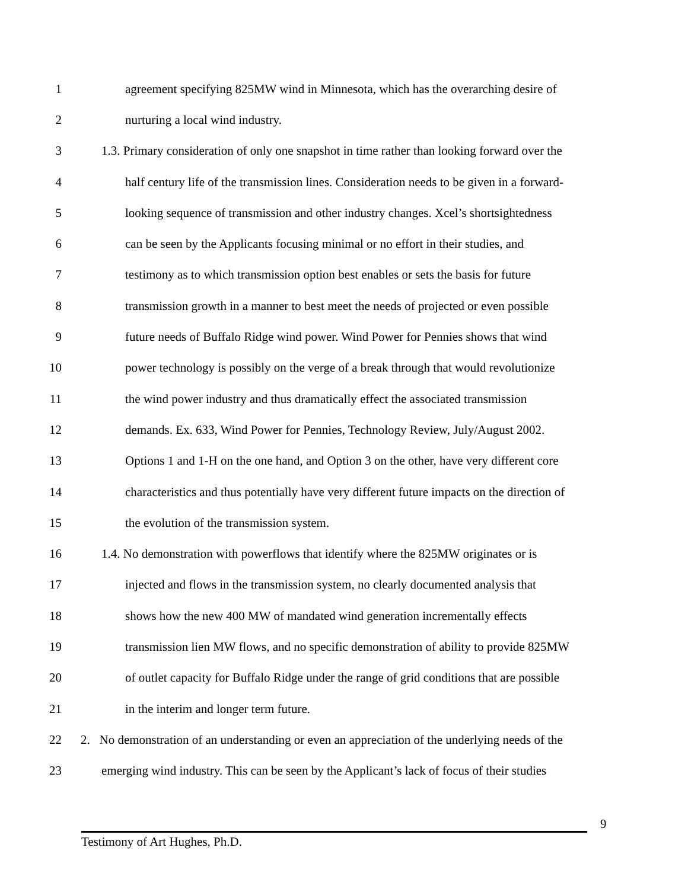1 agreement specifying 825MW wind in Minnesota, which has the overarching desire of
2 nurturing a local wind industry.
3 1.3. Primary consideration of only one snapshot in time rather than looking forward over the
4 half century life of the transmission lines. Consideration needs to be given in a forward-
5 looking sequence of transmission and other industry changes. Xcel’s shortsightedness
6 can be seen by the Applicants focusing minimal or no effort in their studies, and
7 testimony as to which transmission option best enables or sets the basis for future
8 transmission growth in a manner to best meet the needs of projected or even possible
9 future needs of Buffalo Ridge wind power. Wind Power for Pennies shows that wind
10 power technology is possibly on the verge of a break through that would revolutionize
11 the wind power industry and thus dramatically effect the associated transmission
12 demands. Ex. 633, Wind Power for Pennies, Technology Review, July/August 2002.
13 Options 1 and 1-H on the one hand, and Option 3 on the other, have very different core
14 characteristics and thus potentially have very different future impacts on the direction of
15 the evolution of the transmission system.
16 1.4. No demonstration with powerflows that identify where the 825MW originates or is
17 injected and flows in the transmission system, no clearly documented analysis that
18 shows how the new 400 MW of mandated wind generation incrementally effects
19 transmission lien MW flows, and no specific demonstration of ability to provide 825MW
20 of outlet capacity for Buffalo Ridge under the range of grid conditions that are possible
21 in the interim and longer term future.
22 2. No demonstration of an understanding or even an appreciation of the underlying needs of the
23 emerging wind industry. This can be seen by the Applicant’s lack of focus of their studies
9
Testimony of Art Hughes, Ph.D.